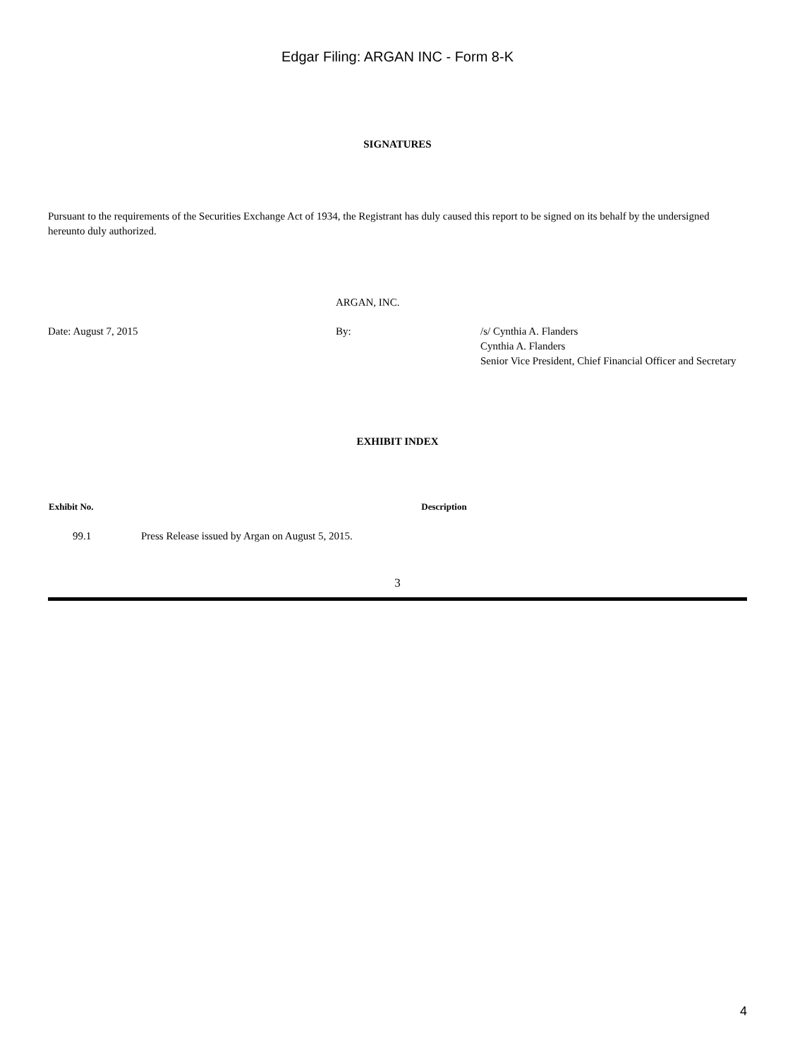Edgar Filing: ARGAN INC - Form 8-K
SIGNATURES
Pursuant to the requirements of the Securities Exchange Act of 1934, the Registrant has duly caused this report to be signed on its behalf by the undersigned hereunto duly authorized.
| | ARGAN, INC. | |
| Date: August 7, 2015 | By: | /s/ Cynthia A. Flanders Cynthia A. Flanders Senior Vice President, Chief Financial Officer and Secretary |
EXHIBIT INDEX
| Exhibit No. | Description |
| --- | --- |
| 99.1 | Press Release issued by Argan on August 5, 2015. |
3
4